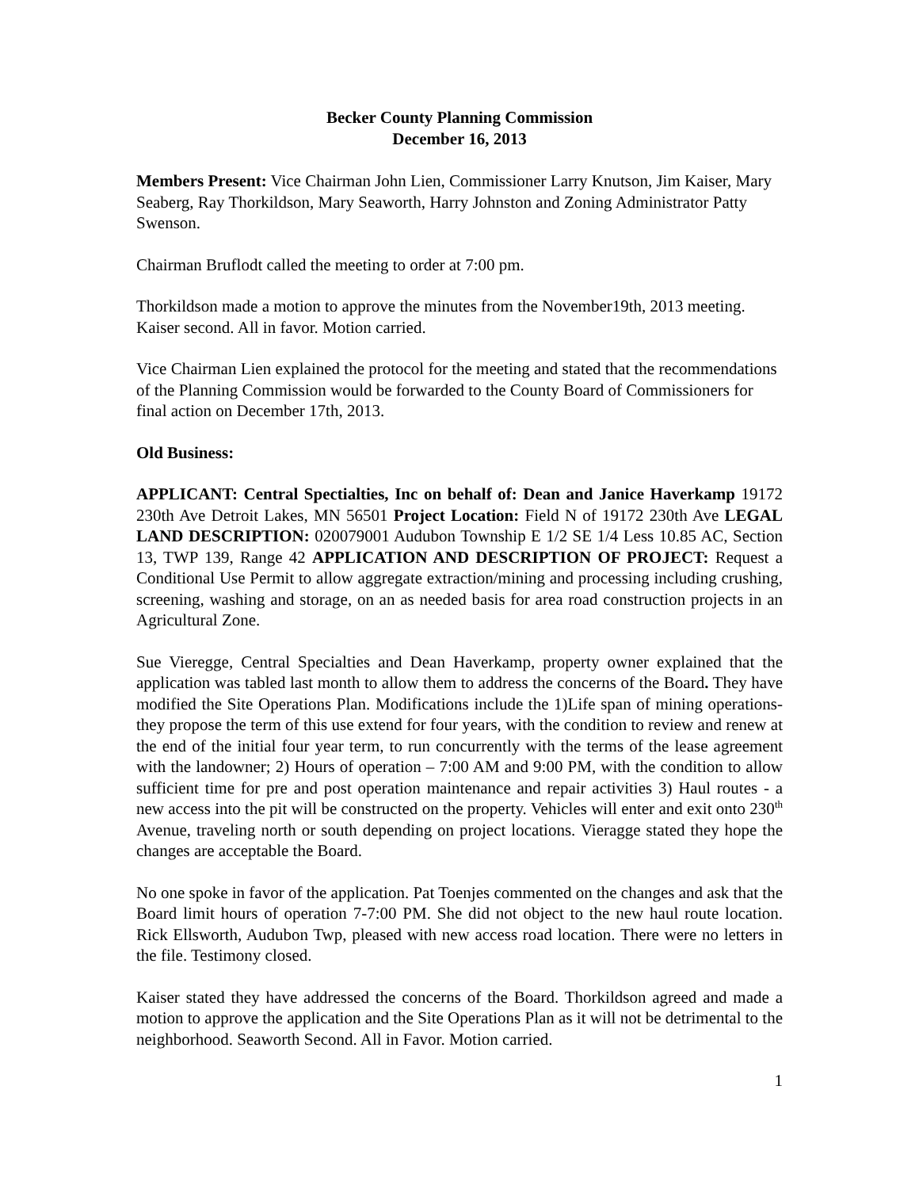Becker County Planning Commission
December 16, 2013
Members Present: Vice Chairman John Lien, Commissioner Larry Knutson, Jim Kaiser, Mary Seaberg, Ray Thorkildson, Mary Seaworth, Harry Johnston and Zoning Administrator Patty Swenson.
Chairman Bruflodt called the meeting to order at 7:00 pm.
Thorkildson made a motion to approve the minutes from the November19th, 2013 meeting. Kaiser second. All in favor. Motion carried.
Vice Chairman Lien explained the protocol for the meeting and stated that the recommendations of the Planning Commission would be forwarded to the County Board of Commissioners for final action on December 17th, 2013.
Old Business:
APPLICANT: Central Spectialties, Inc on behalf of: Dean and Janice Haverkamp 19172 230th Ave Detroit Lakes, MN 56501 Project Location: Field N of 19172 230th Ave LEGAL LAND DESCRIPTION: 020079001 Audubon Township E 1/2 SE 1/4 Less 10.85 AC, Section 13, TWP 139, Range 42 APPLICATION AND DESCRIPTION OF PROJECT: Request a Conditional Use Permit to allow aggregate extraction/mining and processing including crushing, screening, washing and storage, on an as needed basis for area road construction projects in an Agricultural Zone.
Sue Vieregge, Central Specialties and Dean Haverkamp, property owner explained that the application was tabled last month to allow them to address the concerns of the Board. They have modified the Site Operations Plan. Modifications include the 1)Life span of mining operations- they propose the term of this use extend for four years, with the condition to review and renew at the end of the initial four year term, to run concurrently with the terms of the lease agreement with the landowner; 2) Hours of operation – 7:00 AM and 9:00 PM, with the condition to allow sufficient time for pre and post operation maintenance and repair activities 3) Haul routes - a new access into the pit will be constructed on the property. Vehicles will enter and exit onto 230<sup>th</sup> Avenue, traveling north or south depending on project locations. Vieragge stated they hope the changes are acceptable the Board.
No one spoke in favor of the application. Pat Toenjes commented on the changes and ask that the Board limit hours of operation 7-7:00 PM. She did not object to the new haul route location. Rick Ellsworth, Audubon Twp, pleased with new access road location. There were no letters in the file. Testimony closed.
Kaiser stated they have addressed the concerns of the Board. Thorkildson agreed and made a motion to approve the application and the Site Operations Plan as it will not be detrimental to the neighborhood. Seaworth Second. All in Favor. Motion carried.
1